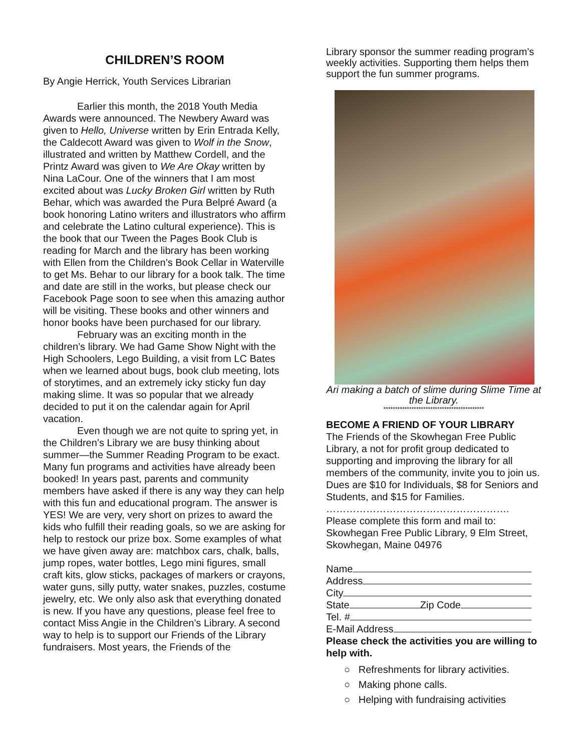CHILDREN’S ROOM
By Angie Herrick, Youth Services Librarian
Earlier this month, the 2018 Youth Media Awards were announced. The Newbery Award was given to Hello, Universe written by Erin Entrada Kelly, the Caldecott Award was given to Wolf in the Snow, illustrated and written by Matthew Cordell, and the Printz Award was given to We Are Okay written by Nina LaCour. One of the winners that I am most excited about was Lucky Broken Girl written by Ruth Behar, which was awarded the Pura Belpré Award (a book honoring Latino writers and illustrators who affirm and celebrate the Latino cultural experience). This is the book that our Tween the Pages Book Club is reading for March and the library has been working with Ellen from the Children’s Book Cellar in Waterville to get Ms. Behar to our library for a book talk. The time and date are still in the works, but please check our Facebook Page soon to see when this amazing author will be visiting. These books and other winners and honor books have been purchased for our library.
February was an exciting month in the children’s library. We had Game Show Night with the High Schoolers, Lego Building, a visit from LC Bates when we learned about bugs, book club meeting, lots of storytimes, and an extremely icky sticky fun day making slime. It was so popular that we already decided to put it on the calendar again for April vacation.
Even though we are not quite to spring yet, in the Children’s Library we are busy thinking about summer—the Summer Reading Program to be exact. Many fun programs and activities have already been booked! In years past, parents and community members have asked if there is any way they can help with this fun and educational program. The answer is YES! We are very, very short on prizes to award the kids who fulfill their reading goals, so we are asking for help to restock our prize box. Some examples of what we have given away are: matchbox cars, chalk, balls, jump ropes, water bottles, Lego mini figures, small craft kits, glow sticks, packages of markers or crayons, water guns, silly putty, water snakes, puzzles, costume jewelry, etc. We only also ask that everything donated is new. If you have any questions, please feel free to contact Miss Angie in the Children’s Library. A second way to help is to support our Friends of the Library fundraisers. Most years, the Friends of the
Library sponsor the summer reading program’s weekly activities. Supporting them helps them support the fun summer programs.
Ari making a batch of slime during Slime Time at the Library.
*******************************************
BECOME A FRIEND OF YOUR LIBRARY
The Friends of the Skowhegan Free Public Library, a not for profit group dedicated to supporting and improving the library for all members of the community, invite you to join us. Dues are $10 for Individuals, $8 for Seniors and Students, and $15 for Families.
……………………………………………….
Please complete this form and mail to: Skowhegan Free Public Library, 9 Elm Street, Skowhegan, Maine 04976
Name
Address
City
State Zip Code
Tel. #
E-Mail Address
Please check the activities you are willing to help with.
○ Refreshments for library activities.
○ Making phone calls.
○ Helping with fundraising activities